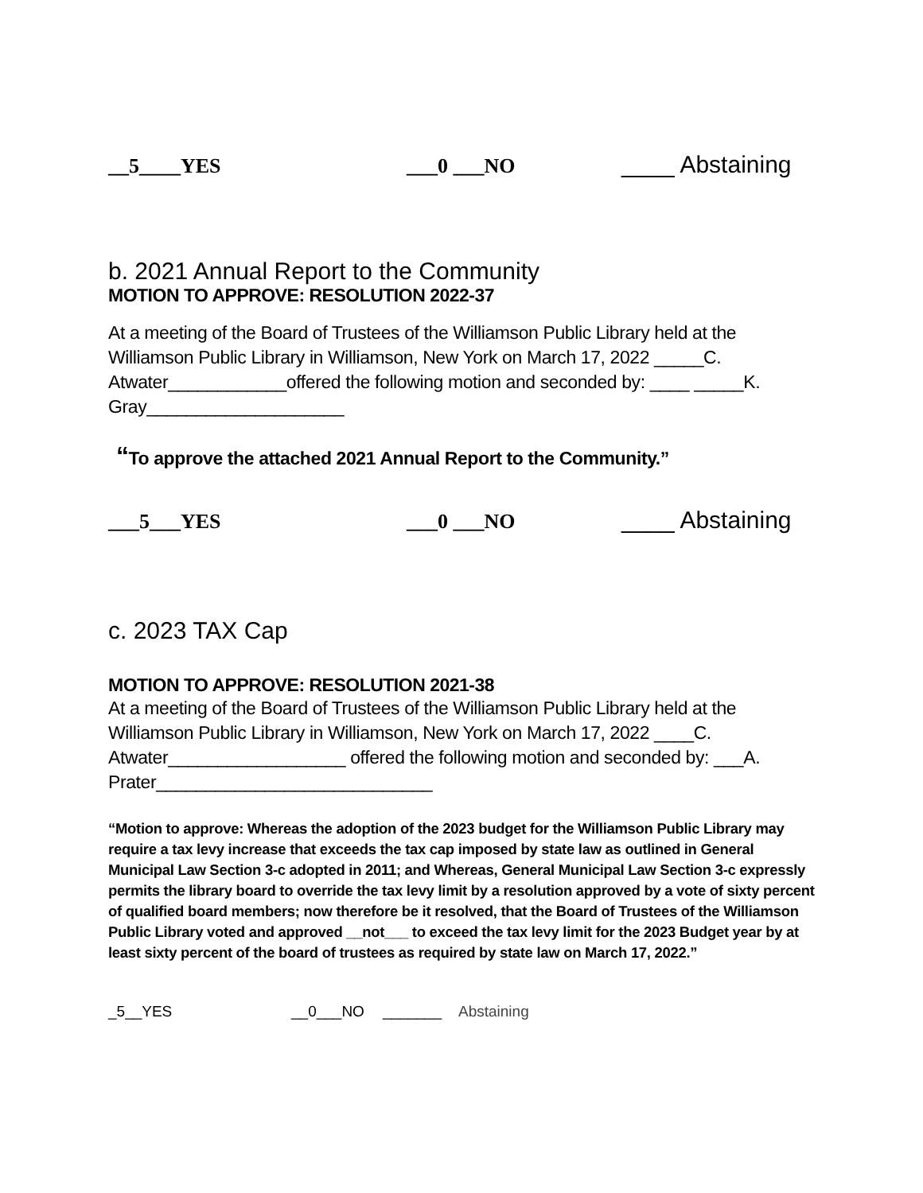__5____YES ___0 ___NO ____ Abstaining
b. 2021 Annual Report to the Community
MOTION TO APPROVE: RESOLUTION 2022-37
At a meeting of the Board of Trustees of the Williamson Public Library held at the Williamson Public Library in Williamson, New York on March 17, 2022 _____C. Atwater____________offered the following motion and seconded by: ____ _____K. Gray____________________
“To approve the attached 2021 Annual Report to the Community.”
___5___YES ___0 ___NO ____ Abstaining
c. 2023 TAX Cap
MOTION TO APPROVE: RESOLUTION 2021-38
At a meeting of the Board of Trustees of the Williamson Public Library held at the Williamson Public Library in Williamson, New York on March 17, 2022 ____C. Atwater__________________ offered the following motion and seconded by: ___A. Prater____________________________
“Motion to approve: Whereas the adoption of the 2023 budget for the Williamson Public Library may require a tax levy increase that exceeds the tax cap imposed by state law as outlined in General Municipal Law Section 3-c adopted in 2011; and Whereas, General Municipal Law Section 3-c expressly permits the library board to override the tax levy limit by a resolution approved by a vote of sixty percent of qualified board members; now therefore be it resolved, that the Board of Trustees of the Williamson Public Library voted and approved __not___ to exceed the tax levy limit for the 2023 Budget year by at least sixty percent of the board of trustees as required by state law on March 17, 2022.”
_5__YES __0___NO _______ Abstaining